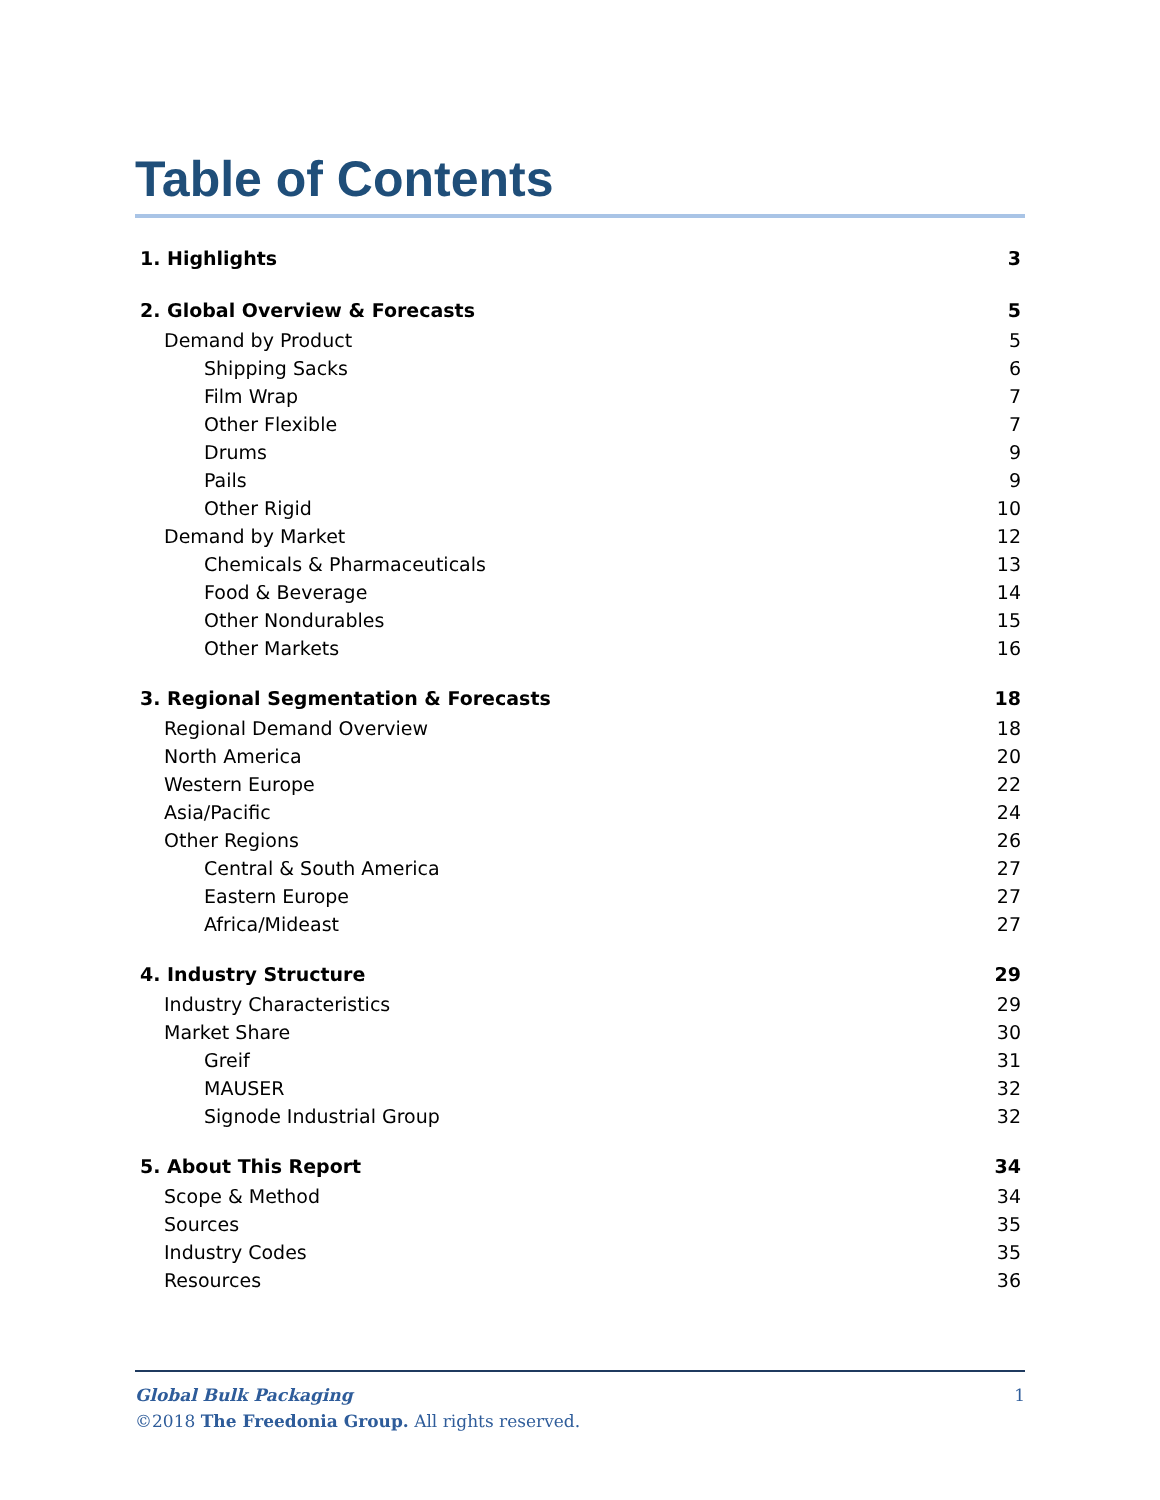Table of Contents
1. Highlights 3
2. Global Overview & Forecasts 5
Demand by Product 5
Shipping Sacks 6
Film Wrap 7
Other Flexible 7
Drums 9
Pails 9
Other Rigid 10
Demand by Market 12
Chemicals & Pharmaceuticals 13
Food & Beverage 14
Other Nondurables 15
Other Markets 16
3. Regional Segmentation & Forecasts 18
Regional Demand Overview 18
North America 20
Western Europe 22
Asia/Pacific 24
Other Regions 26
Central & South America 27
Eastern Europe 27
Africa/Mideast 27
4. Industry Structure 29
Industry Characteristics 29
Market Share 30
Greif 31
MAUSER 32
Signode Industrial Group 32
5. About This Report 34
Scope & Method 34
Sources 35
Industry Codes 35
Resources 36
Global Bulk Packaging 1
©2018 The Freedonia Group. All rights reserved.